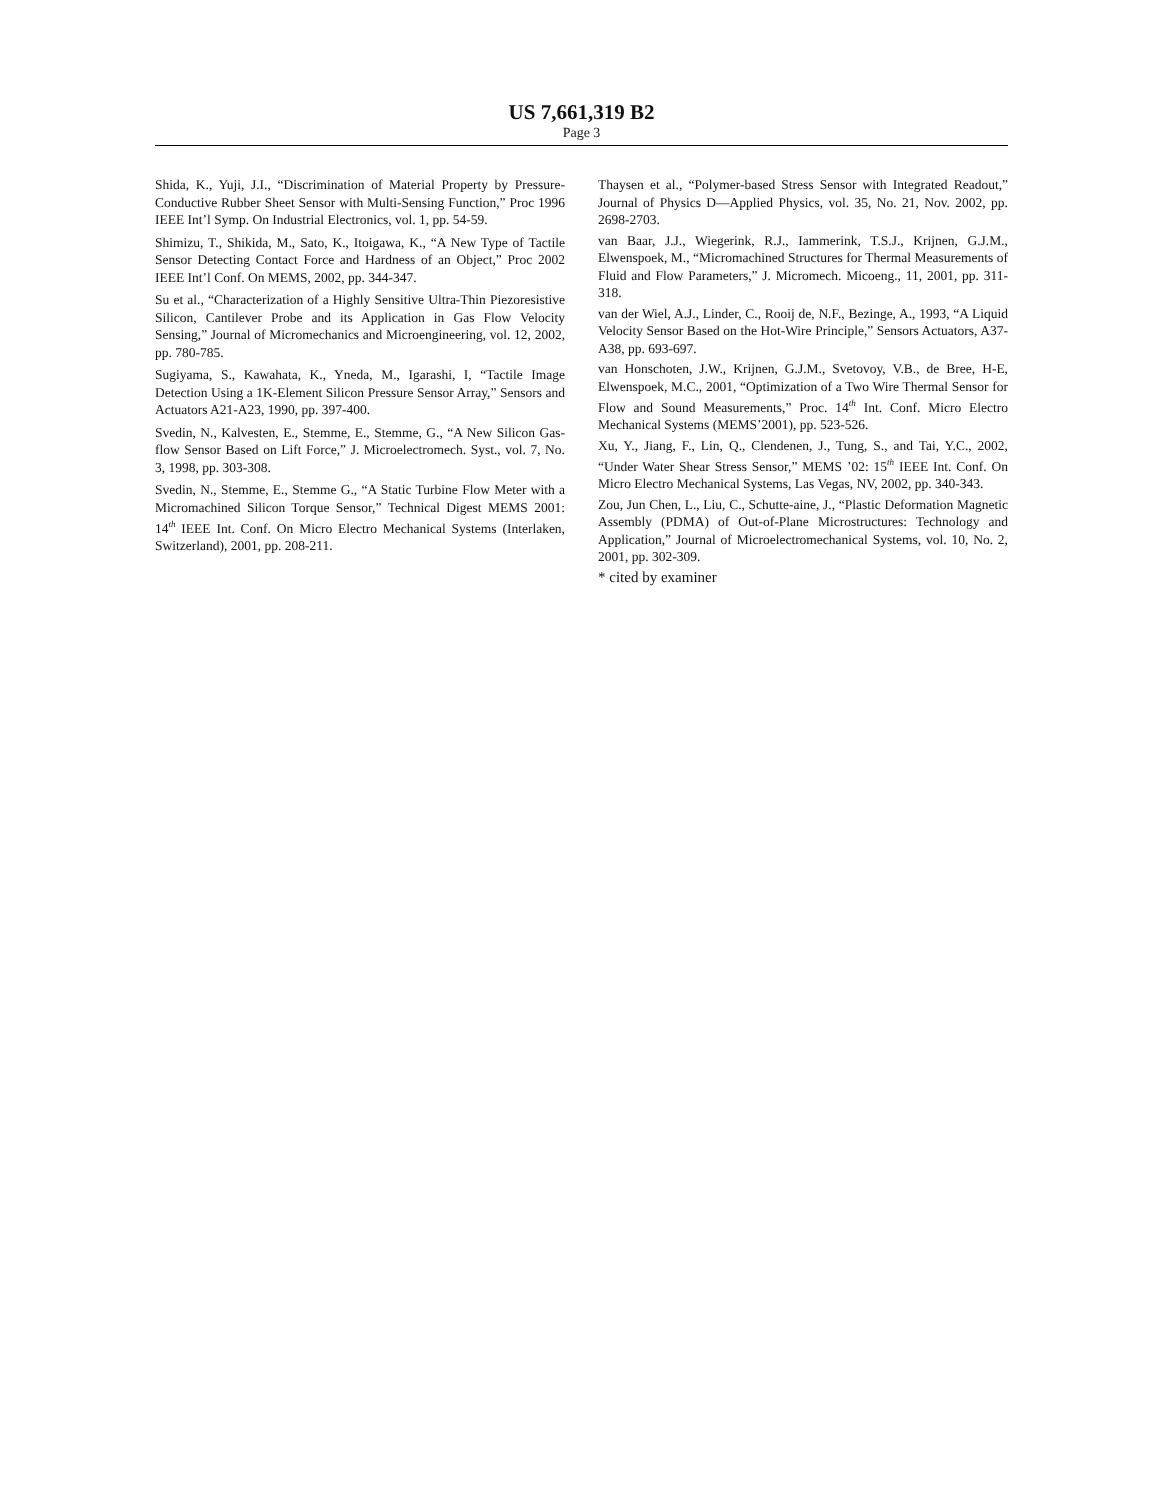US 7,661,319 B2
Page 3
Shida, K., Yuji, J.I., “Discrimination of Material Property by Pressure-Conductive Rubber Sheet Sensor with Multi-Sensing Function,” Proc 1996 IEEE Int’l Symp. On Industrial Electronics, vol. 1, pp. 54-59.
Shimizu, T., Shikida, M., Sato, K., Itoigawa, K., “A New Type of Tactile Sensor Detecting Contact Force and Hardness of an Object,” Proc 2002 IEEE Int’l Conf. On MEMS, 2002, pp. 344-347.
Su et al., “Characterization of a Highly Sensitive Ultra-Thin Piezoresistive Silicon, Cantilever Probe and its Application in Gas Flow Velocity Sensing,” Journal of Micromechanics and Microengineering, vol. 12, 2002, pp. 780-785.
Sugiyama, S., Kawahata, K., Yneda, M., Igarashi, I, “Tactile Image Detection Using a 1K-Element Silicon Pressure Sensor Array,” Sensors and Actuators A21-A23, 1990, pp. 397-400.
Svedin, N., Kalvesten, E., Stemme, E., Stemme, G., “A New Silicon Gas-flow Sensor Based on Lift Force,” J. Microelectromech. Syst., vol. 7, No. 3, 1998, pp. 303-308.
Svedin, N., Stemme, E., Stemme G., “A Static Turbine Flow Meter with a Micromachined Silicon Torque Sensor,” Technical Digest MEMS 2001: 14<sup>th</sup> IEEE Int. Conf. On Micro Electro Mechanical Systems (Interlaken, Switzerland), 2001, pp. 208-211.
Thaysen et al., “Polymer-based Stress Sensor with Integrated Readout,” Journal of Physics D—Applied Physics, vol. 35, No. 21, Nov. 2002, pp. 2698-2703.
van Baar, J.J., Wiegerink, R.J., Iammerink, T.S.J., Krijnen, G.J.M., Elwenspoek, M., “Micromachined Structures for Thermal Measurements of Fluid and Flow Parameters,” J. Micromech. Micoeng., 11, 2001, pp. 311-318.
van der Wiel, A.J., Linder, C., Rooij de, N.F., Bezinge, A., 1993, “A Liquid Velocity Sensor Based on the Hot-Wire Principle,” Sensors Actuators, A37-A38, pp. 693-697.
van Honschoten, J.W., Krijnen, G.J.M., Svetovoy, V.B., de Bree, H-E, Elwenspoek, M.C., 2001, “Optimization of a Two Wire Thermal Sensor for Flow and Sound Measurements,” Proc. 14<sup>th</sup> Int. Conf. Micro Electro Mechanical Systems (MEMS’2001), pp. 523-526.
Xu, Y., Jiang, F., Lin, Q., Clendenen, J., Tung, S., and Tai, Y.C., 2002, “Under Water Shear Stress Sensor,” MEMS ’02: 15<sup>th</sup> IEEE Int. Conf. On Micro Electro Mechanical Systems, Las Vegas, NV, 2002, pp. 340-343.
Zou, Jun Chen, L., Liu, C., Schutte-aine, J., “Plastic Deformation Magnetic Assembly (PDMA) of Out-of-Plane Microstructures: Technology and Application,” Journal of Microelectromechanical Systems, vol. 10, No. 2, 2001, pp. 302-309.
* cited by examiner